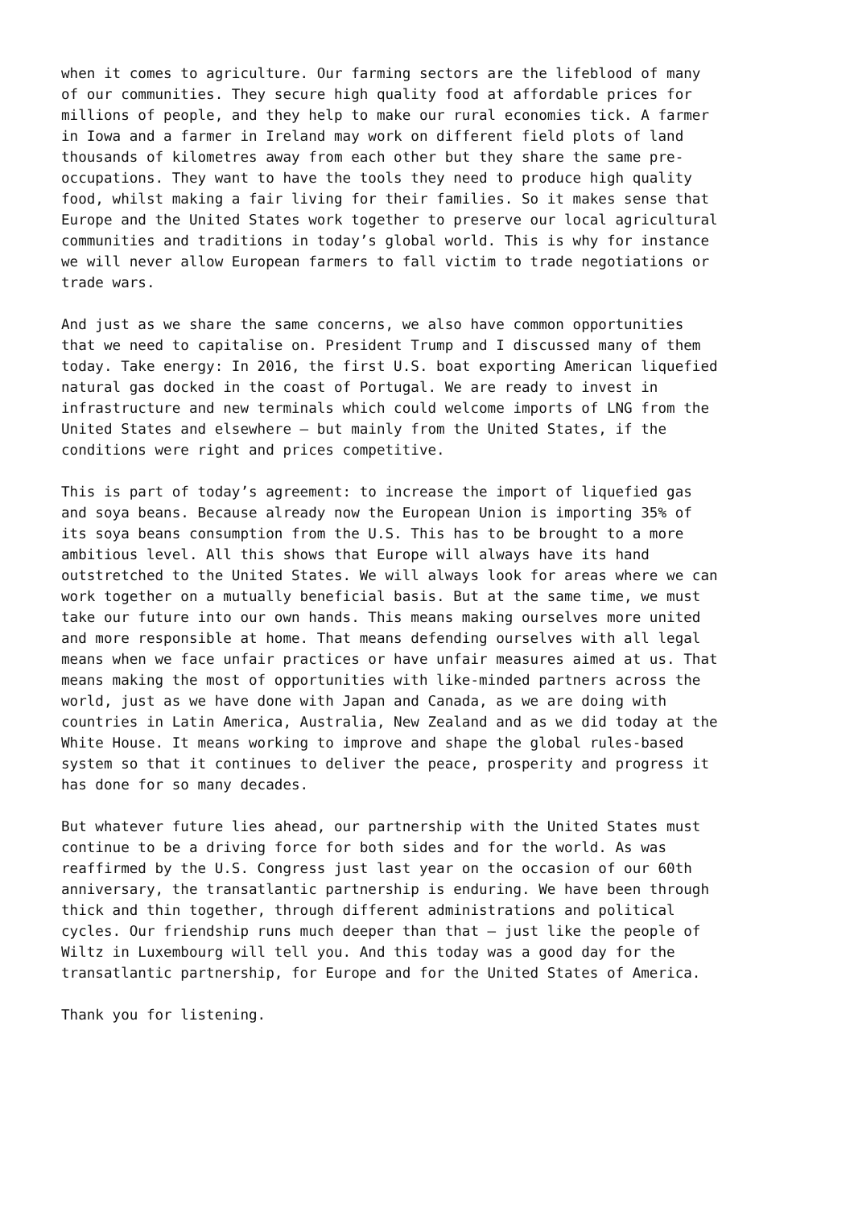when it comes to agriculture. Our farming sectors are the lifeblood of many of our communities. They secure high quality food at affordable prices for millions of people, and they help to make our rural economies tick. A farmer in Iowa and a farmer in Ireland may work on different field plots of land thousands of kilometres away from each other but they share the same pre- occupations. They want to have the tools they need to produce high quality food, whilst making a fair living for their families. So it makes sense that Europe and the United States work together to preserve our local agricultural communities and traditions in today’s global world. This is why for instance we will never allow European farmers to fall victim to trade negotiations or trade wars.
And just as we share the same concerns, we also have common opportunities that we need to capitalise on. President Trump and I discussed many of them today. Take energy: In 2016, the first U.S. boat exporting American liquefied natural gas docked in the coast of Portugal. We are ready to invest in infrastructure and new terminals which could welcome imports of LNG from the United States and elsewhere – but mainly from the United States, if the conditions were right and prices competitive.
This is part of today’s agreement: to increase the import of liquefied gas and soya beans. Because already now the European Union is importing 35% of its soya beans consumption from the U.S. This has to be brought to a more ambitious level. All this shows that Europe will always have its hand outstretched to the United States. We will always look for areas where we can work together on a mutually beneficial basis. But at the same time, we must take our future into our own hands. This means making ourselves more united and more responsible at home. That means defending ourselves with all legal means when we face unfair practices or have unfair measures aimed at us. That means making the most of opportunities with like-minded partners across the world, just as we have done with Japan and Canada, as we are doing with countries in Latin America, Australia, New Zealand and as we did today at the White House. It means working to improve and shape the global rules-based system so that it continues to deliver the peace, prosperity and progress it has done for so many decades.
But whatever future lies ahead, our partnership with the United States must continue to be a driving force for both sides and for the world. As was reaffirmed by the U.S. Congress just last year on the occasion of our 60th anniversary, the transatlantic partnership is enduring. We have been through thick and thin together, through different administrations and political cycles. Our friendship runs much deeper than that – just like the people of Wiltz in Luxembourg will tell you. And this today was a good day for the transatlantic partnership, for Europe and for the United States of America.
Thank you for listening.